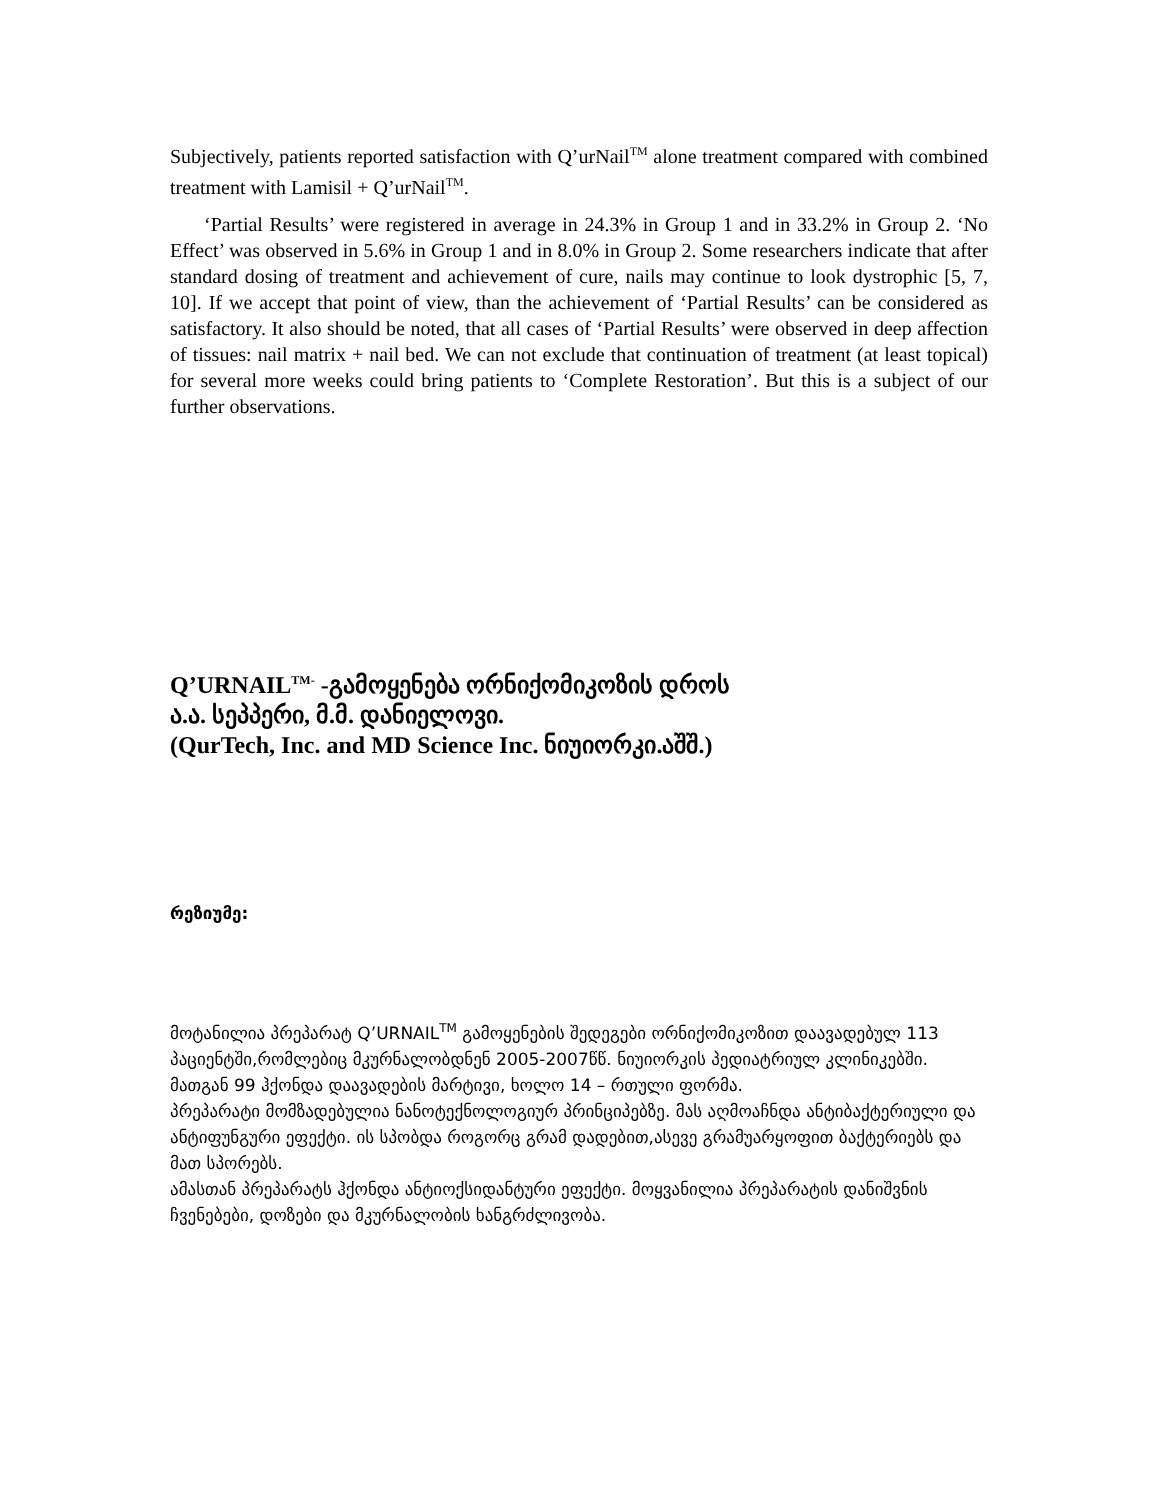Subjectively, patients reported satisfaction with Q’urNail<sup>TM</sup> alone treatment compared with combined treatment with Lamisil + Q’urNail<sup>TM</sup>.
‘Partial Results’ were registered in average in 24.3% in Group 1 and in 33.2% in Group 2. ‘No Effect’ was observed in 5.6% in Group 1 and in 8.0% in Group 2. Some researchers indicate that after standard dosing of treatment and achievement of cure, nails may continue to look dystrophic [5, 7, 10]. If we accept that point of view, than the achievement of ‘Partial Results’ can be considered as satisfactory. It also should be noted, that all cases of ‘Partial Results’ were observed in deep affection of tissues: nail matrix + nail bed. We can not exclude that continuation of treatment (at least topical) for several more weeks could bring patients to ‘Complete Restoration’. But this is a subject of our further observations.
Q’URNAIL<sup>TM-</sup> -გამოყენება ორნიქომიკოზის დროს
ა.ა. სეპპერი, მ.მ. დანიელოვი.
(QurTech, Inc. and MD Science Inc. ნიუიორკი.აშშ.)
რეზიუმე:
მოტანილია პრეპარატ Q’URNAIL<sup>TM</sup> გამოყენების შედეგები ორნიქომიკოზით დაავადებულ 113 პაციენტში,რომლებიც მკურნალობდნენ 2005-2007წწ. ნიუიორკის პედიატრიულ კლინიკებში. მათგან 99 ჰქონდა დაავადების მარტივი, ხოლო 14 – რთული ფორმა.
პრეპარატი მომზადებულია ნანოტექნოლოგიურ პრინციპებზე. მას აღმოაჩნდა ანტიბაქტერიული და ანტიფუნგური ეფექტი. ის სპობდა როგორც გრამ დადებით,ასევე გრამუარყოფით ბაქტერიებს და მათ სპორებს.
ამასთან პრეპარატს ჰქონდა ანტიოქსიდანტური ეფექტი. მოყვანილია პრეპარატის დანიშვნის ჩვენებები, დოზები და მკურნალობის ხანგრძლივობა.